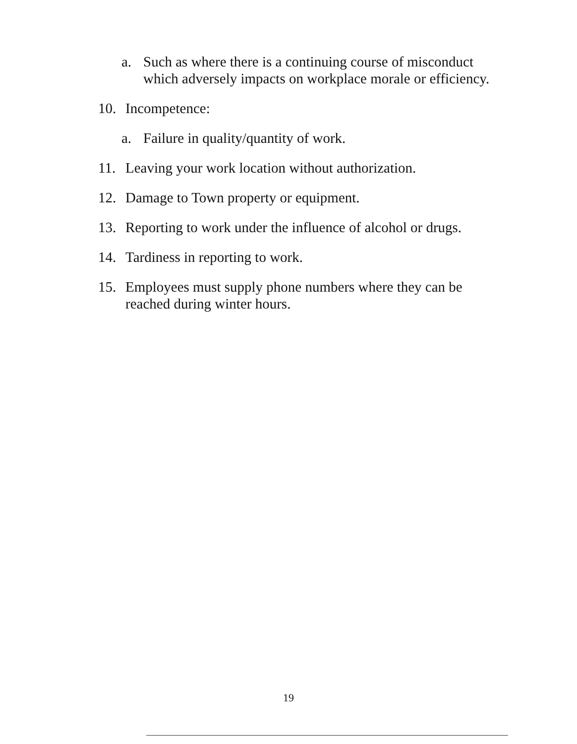a. Such as where there is a continuing course of misconduct which adversely impacts on workplace morale or efficiency.
10. Incompetence:
a. Failure in quality/quantity of work.
11. Leaving your work location without authorization.
12. Damage to Town property or equipment.
13. Reporting to work under the influence of alcohol or drugs.
14. Tardiness in reporting to work.
15. Employees must supply phone numbers where they can be reached during winter hours.
19